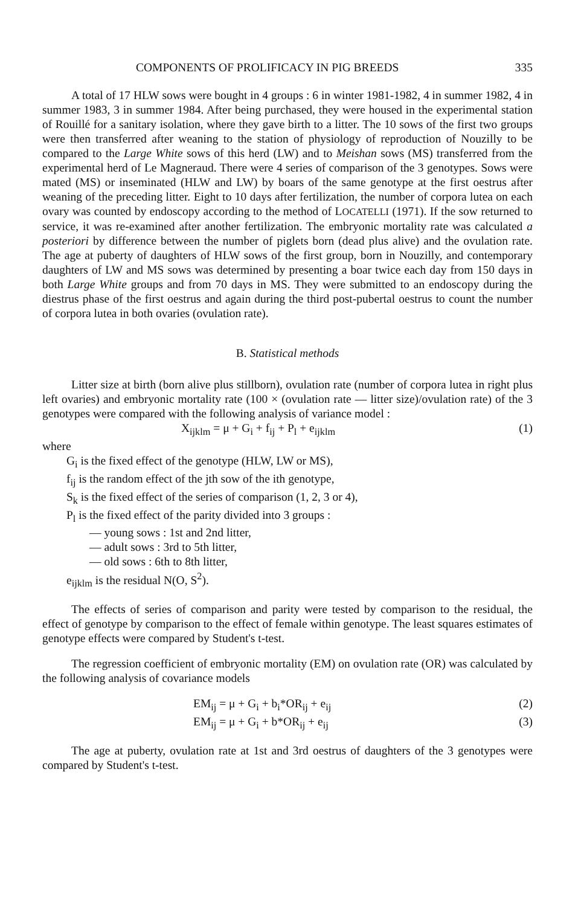COMPONENTS OF PROLIFICACY IN PIG BREEDS 335
A total of 17 HLW sows were bought in 4 groups : 6 in winter 1981-1982, 4 in summer 1982, 4 in summer 1983, 3 in summer 1984. After being purchased, they were housed in the experimental station of Rouillé for a sanitary isolation, where they gave birth to a litter. The 10 sows of the first two groups were then transferred after weaning to the station of physiology of reproduction of Nouzilly to be compared to the Large White sows of this herd (LW) and to Meishan sows (MS) transferred from the experimental herd of Le Magneraud. There were 4 series of comparison of the 3 genotypes. Sows were mated (MS) or inseminated (HLW and LW) by boars of the same genotype at the first oestrus after weaning of the preceding litter. Eight to 10 days after fertilization, the number of corpora lutea on each ovary was counted by endoscopy according to the method of LOCATELLI (1971). If the sow returned to service, it was re-examined after another fertilization. The embryonic mortality rate was calculated a posteriori by difference between the number of piglets born (dead plus alive) and the ovulation rate. The age at puberty of daughters of HLW sows of the first group, born in Nouzilly, and contemporary daughters of LW and MS sows was determined by presenting a boar twice each day from 150 days in both Large White groups and from 70 days in MS. They were submitted to an endoscopy during the diestrus phase of the first oestrus and again during the third post-pubertal oestrus to count the number of corpora lutea in both ovaries (ovulation rate).
B. Statistical methods
Litter size at birth (born alive plus stillborn), ovulation rate (number of corpora lutea in right plus left ovaries) and embryonic mortality rate (100 × (ovulation rate — litter size)/ovulation rate) of the 3 genotypes were compared with the following analysis of variance model :
X<sub>ijklm</sub> = μ + G<sub>i</sub> + f<sub>ij</sub> + P<sub>l</sub> + e<sub>ijklm</sub> (1)
where
G<sub>i</sub> is the fixed effect of the genotype (HLW, LW or MS),
f<sub>ij</sub> is the random effect of the jth sow of the ith genotype,
S<sub>k</sub> is the fixed effect of the series of comparison (1, 2, 3 or 4),
P<sub>l</sub> is the fixed effect of the parity divided into 3 groups :
— young sows : 1st and 2nd litter,
— adult sows : 3rd to 5th litter,
— old sows : 6th to 8th litter,
e<sub>ijklm</sub> is the residual N(O, S<sup>2</sup>).
The effects of series of comparison and parity were tested by comparison to the residual, the effect of genotype by comparison to the effect of female within genotype. The least squares estimates of genotype effects were compared by Student's t-test.
The regression coefficient of embryonic mortality (EM) on ovulation rate (OR) was calculated by the following analysis of covariance models
EM<sub>ij</sub> = μ + G<sub>i</sub> + b<sub>i</sub>*OR<sub>ij</sub> + e<sub>ij</sub> (2)
EM<sub>ij</sub> = μ + G<sub>i</sub> + b*OR<sub>ij</sub> + e<sub>ij</sub> (3)
The age at puberty, ovulation rate at 1st and 3rd oestrus of daughters of the 3 genotypes were compared by Student's t-test.